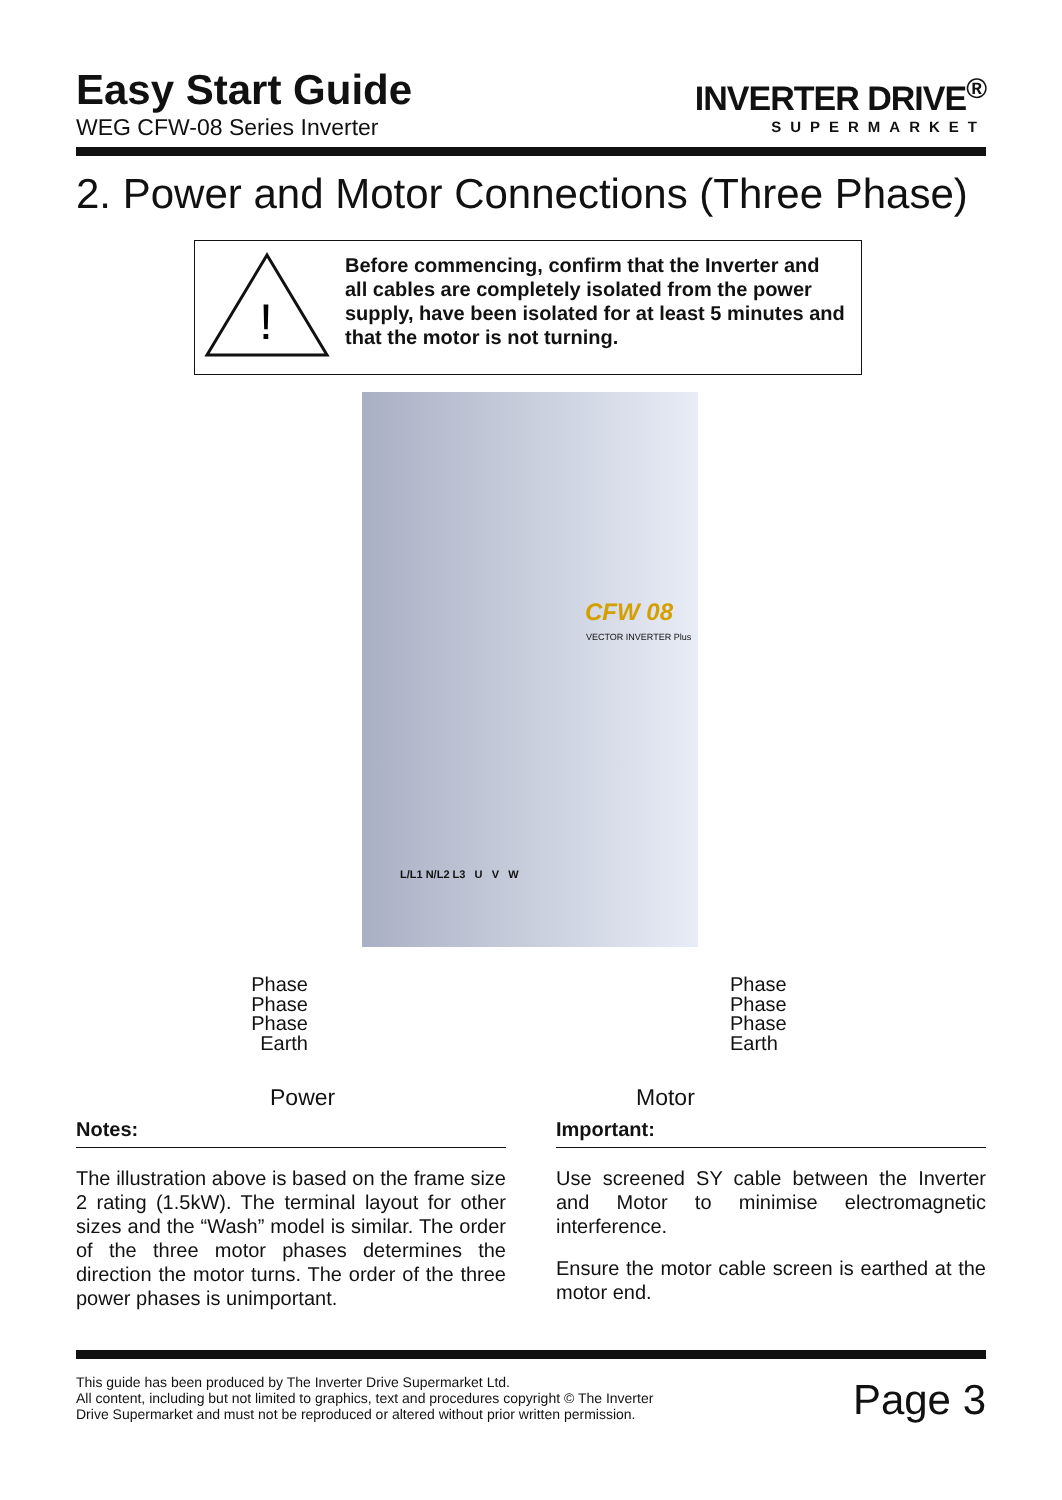Easy Start Guide
WEG CFW-08 Series Inverter
INVERTER DRIVE<sup>®</sup>
SUPERMARKET
2. Power and Motor Connections (Three Phase)
!
Before commencing, confirm that the Inverter and all cables are completely isolated from the power supply, have been isolated for at least 5 minutes and that the motor is not turning.
CFW 08
VECTOR INVERTER Plus
L/L1 N/L2 L3 U V W
Phase
Phase
Phase
Earth
Phase
Phase
Phase
Earth
Power Motor
Notes:
The illustration above is based on the frame size 2 rating (1.5kW). The terminal layout for other sizes and the “Wash” model is similar. The order of the three motor phases determines the direction the motor turns. The order of the three power phases is unimportant.
Important:
Use screened SY cable between the Inverter and Motor to minimise electromagnetic interference.
Ensure the motor cable screen is earthed at the motor end.
This guide has been produced by The Inverter Drive Supermarket Ltd.
All content, including but not limited to graphics, text and procedures copyright © The Inverter Drive Supermarket and must not be reproduced or altered without prior written permission.
Page 3